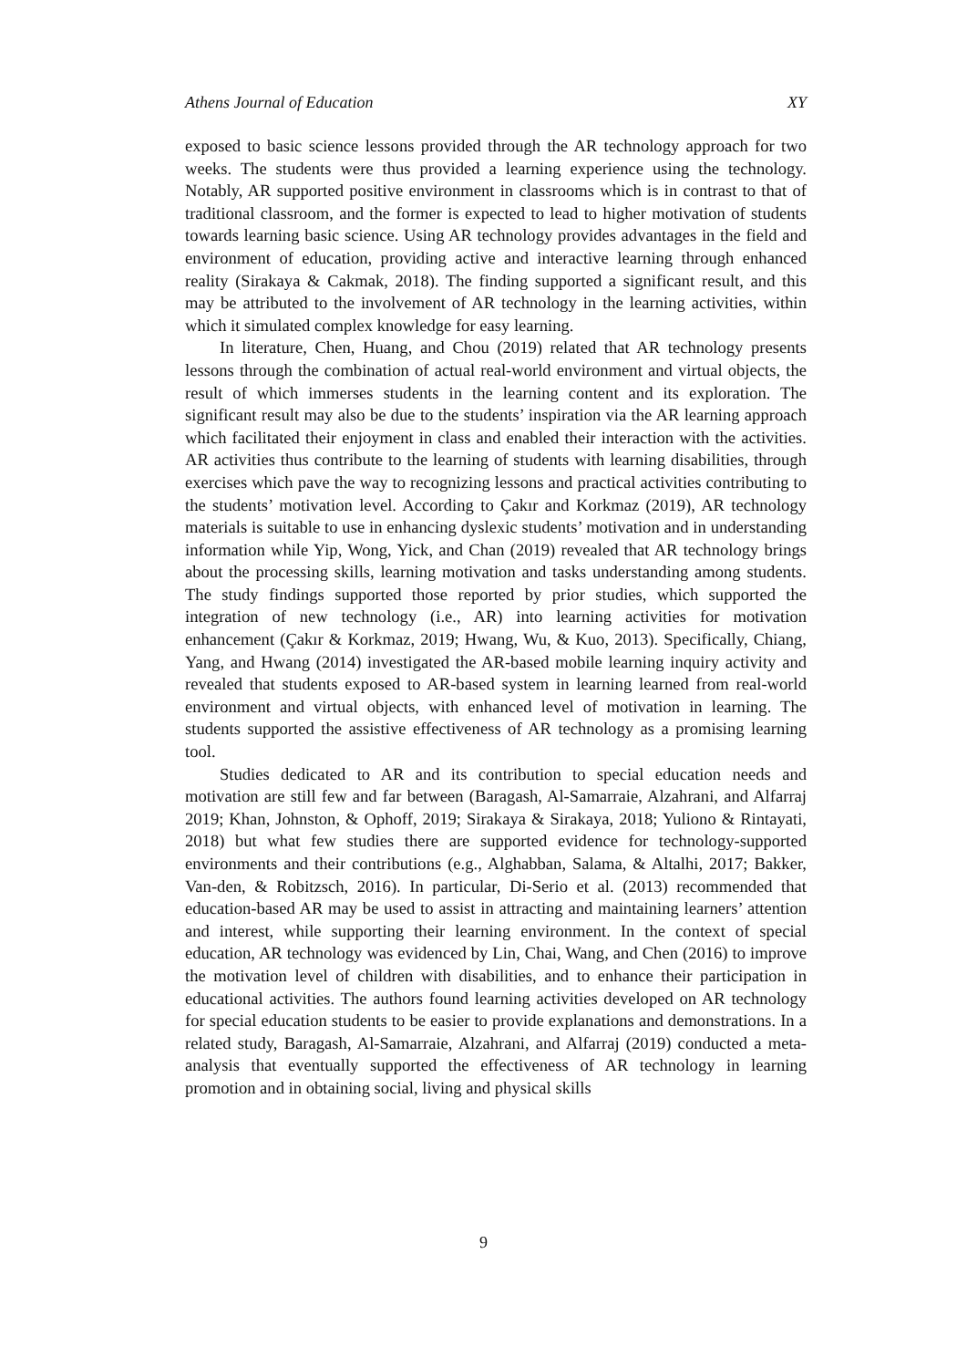Athens Journal of Education XY
exposed to basic science lessons provided through the AR technology approach for two weeks. The students were thus provided a learning experience using the technology. Notably, AR supported positive environment in classrooms which is in contrast to that of traditional classroom, and the former is expected to lead to higher motivation of students towards learning basic science. Using AR technology provides advantages in the field and environment of education, providing active and interactive learning through enhanced reality (Sirakaya & Cakmak, 2018). The finding supported a significant result, and this may be attributed to the involvement of AR technology in the learning activities, within which it simulated complex knowledge for easy learning.
In literature, Chen, Huang, and Chou (2019) related that AR technology presents lessons through the combination of actual real-world environment and virtual objects, the result of which immerses students in the learning content and its exploration. The significant result may also be due to the students’ inspiration via the AR learning approach which facilitated their enjoyment in class and enabled their interaction with the activities. AR activities thus contribute to the learning of students with learning disabilities, through exercises which pave the way to recognizing lessons and practical activities contributing to the students’ motivation level. According to Çakır and Korkmaz (2019), AR technology materials is suitable to use in enhancing dyslexic students’ motivation and in understanding information while Yip, Wong, Yick, and Chan (2019) revealed that AR technology brings about the processing skills, learning motivation and tasks understanding among students. The study findings supported those reported by prior studies, which supported the integration of new technology (i.e., AR) into learning activities for motivation enhancement (Çakır & Korkmaz, 2019; Hwang, Wu, & Kuo, 2013). Specifically, Chiang, Yang, and Hwang (2014) investigated the AR-based mobile learning inquiry activity and revealed that students exposed to AR-based system in learning learned from real-world environment and virtual objects, with enhanced level of motivation in learning. The students supported the assistive effectiveness of AR technology as a promising learning tool.
Studies dedicated to AR and its contribution to special education needs and motivation are still few and far between (Baragash, Al-Samarraie, Alzahrani, and Alfarraj 2019; Khan, Johnston, & Ophoff, 2019; Sirakaya & Sirakaya, 2018; Yuliono & Rintayati, 2018) but what few studies there are supported evidence for technology-supported environments and their contributions (e.g., Alghabban, Salama, & Altalhi, 2017; Bakker, Van-den, & Robitzsch, 2016). In particular, Di-Serio et al. (2013) recommended that education-based AR may be used to assist in attracting and maintaining learners’ attention and interest, while supporting their learning environment. In the context of special education, AR technology was evidenced by Lin, Chai, Wang, and Chen (2016) to improve the motivation level of children with disabilities, and to enhance their participation in educational activities. The authors found learning activities developed on AR technology for special education students to be easier to provide explanations and demonstrations. In a related study, Baragash, Al-Samarraie, Alzahrani, and Alfarraj (2019) conducted a meta-analysis that eventually supported the effectiveness of AR technology in learning promotion and in obtaining social, living and physical skills
9